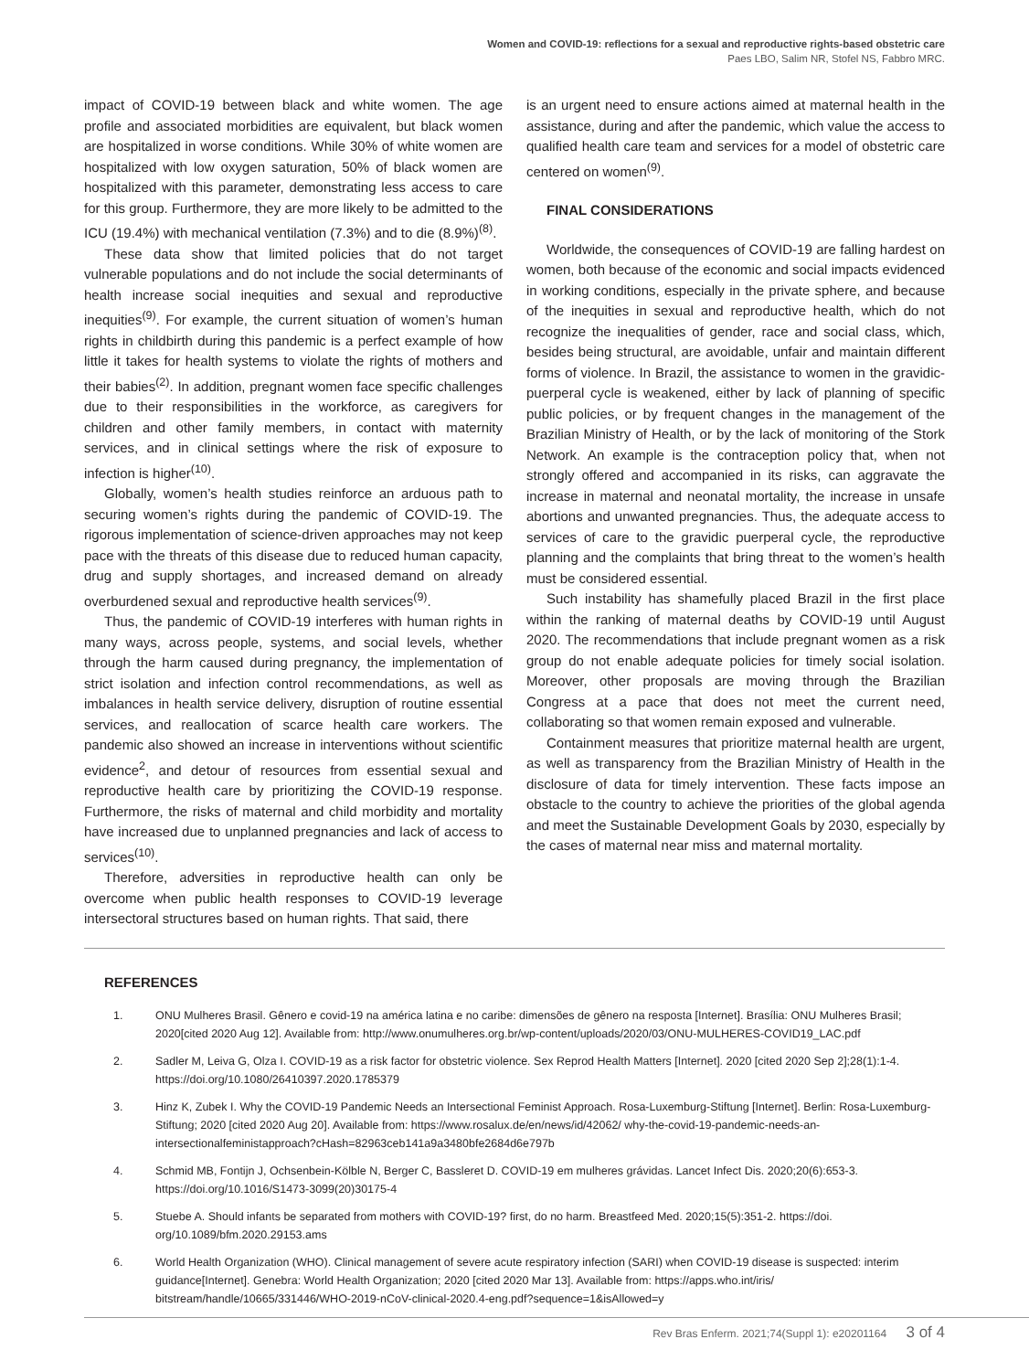Women and COVID-19: reflections for a sexual and reproductive rights-based obstetric care
Paes LBO, Salim NR, Stofel NS, Fabbro MRC.
impact of COVID-19 between black and white women. The age profile and associated morbidities are equivalent, but black women are hospitalized in worse conditions. While 30% of white women are hospitalized with low oxygen saturation, 50% of black women are hospitalized with this parameter, demonstrating less access to care for this group. Furthermore, they are more likely to be admitted to the ICU (19.4%) with mechanical ventilation (7.3%) and to die (8.9%)<sup>(8)</sup>.
These data show that limited policies that do not target vulnerable populations and do not include the social determinants of health increase social inequities and sexual and reproductive inequities<sup>(9)</sup>. For example, the current situation of women’s human rights in childbirth during this pandemic is a perfect example of how little it takes for health systems to violate the rights of mothers and their babies<sup>(2)</sup>. In addition, pregnant women face specific challenges due to their responsibilities in the workforce, as caregivers for children and other family members, in contact with maternity services, and in clinical settings where the risk of exposure to infection is higher<sup>(10)</sup>.
Globally, women’s health studies reinforce an arduous path to securing women’s rights during the pandemic of COVID-19. The rigorous implementation of science-driven approaches may not keep pace with the threats of this disease due to reduced human capacity, drug and supply shortages, and increased demand on already overburdened sexual and reproductive health services<sup>(9)</sup>.
Thus, the pandemic of COVID-19 interferes with human rights in many ways, across people, systems, and social levels, whether through the harm caused during pregnancy, the implementation of strict isolation and infection control recommendations, as well as imbalances in health service delivery, disruption of routine essential services, and reallocation of scarce health care workers. The pandemic also showed an increase in interventions without scientific evidence<sup>2</sup>, and detour of resources from essential sexual and reproductive health care by prioritizing the COVID-19 response. Furthermore, the risks of maternal and child morbidity and mortality have increased due to unplanned pregnancies and lack of access to services<sup>(10)</sup>.
Therefore, adversities in reproductive health can only be overcome when public health responses to COVID-19 leverage intersectoral structures based on human rights. That said, there
is an urgent need to ensure actions aimed at maternal health in the assistance, during and after the pandemic, which value the access to qualified health care team and services for a model of obstetric care centered on women<sup>(9)</sup>.
FINAL CONSIDERATIONS
Worldwide, the consequences of COVID-19 are falling hardest on women, both because of the economic and social impacts evidenced in working conditions, especially in the private sphere, and because of the inequities in sexual and reproductive health, which do not recognize the inequalities of gender, race and social class, which, besides being structural, are avoidable, unfair and maintain different forms of violence. In Brazil, the assistance to women in the gravidic-puerperal cycle is weakened, either by lack of planning of specific public policies, or by frequent changes in the management of the Brazilian Ministry of Health, or by the lack of monitoring of the Stork Network. An example is the contraception policy that, when not strongly offered and accompanied in its risks, can aggravate the increase in maternal and neonatal mortality, the increase in unsafe abortions and unwanted pregnancies. Thus, the adequate access to services of care to the gravidic puerperal cycle, the reproductive planning and the complaints that bring threat to the women’s health must be considered essential.
Such instability has shamefully placed Brazil in the first place within the ranking of maternal deaths by COVID-19 until August 2020. The recommendations that include pregnant women as a risk group do not enable adequate policies for timely social isolation. Moreover, other proposals are moving through the Brazilian Congress at a pace that does not meet the current need, collaborating so that women remain exposed and vulnerable.
Containment measures that prioritize maternal health are urgent, as well as transparency from the Brazilian Ministry of Health in the disclosure of data for timely intervention. These facts impose an obstacle to the country to achieve the priorities of the global agenda and meet the Sustainable Development Goals by 2030, especially by the cases of maternal near miss and maternal mortality.
REFERENCES
1. ONU Mulheres Brasil. Gênero e covid-19 na américa latina e no caribe: dimensões de gênero na resposta [Internet]. Brasília: ONU Mulheres Brasil; 2020[cited 2020 Aug 12]. Available from: http://www.onumulheres.org.br/wp-content/uploads/2020/03/ONU-MULHERES-COVID19_LAC.pdf
2. Sadler M, Leiva G, Olza I. COVID-19 as a risk factor for obstetric violence. Sex Reprod Health Matters [Internet]. 2020 [cited 2020 Sep 2];28(1):1-4. https://doi.org/10.1080/26410397.2020.1785379
3. Hinz K, Zubek I. Why the COVID-19 Pandemic Needs an Intersectional Feminist Approach. Rosa-Luxemburg-Stiftung [Internet]. Berlin: Rosa-Luxemburg-Stiftung; 2020 [cited 2020 Aug 20]. Available from: https://www.rosalux.de/en/news/id/42062/ why-the-covid-19-pandemic-needs-an-intersectionalfeministapproach?cHash=82963ceb141a9a3480bfe2684d6e797b
4. Schmid MB, Fontijn J, Ochsenbein-Kölble N, Berger C, Bassleret D. COVID-19 em mulheres grávidas. Lancet Infect Dis. 2020;20(6):653-3. https://doi.org/10.1016/S1473-3099(20)30175-4
5. Stuebe A. Should infants be separated from mothers with COVID-19? first, do no harm. Breastfeed Med. 2020;15(5):351-2. https://doi. org/10.1089/bfm.2020.29153.ams
6. World Health Organization (WHO). Clinical management of severe acute respiratory infection (SARI) when COVID-19 disease is suspected: interim guidance[Internet]. Genebra: World Health Organization; 2020 [cited 2020 Mar 13]. Available from: https://apps.who.int/iris/ bitstream/handle/10665/331446/WHO-2019-nCoV-clinical-2020.4-eng.pdf?sequence=1&isAllowed=y
Rev Bras Enferm. 2021;74(Suppl 1): e20201164 3 of 4